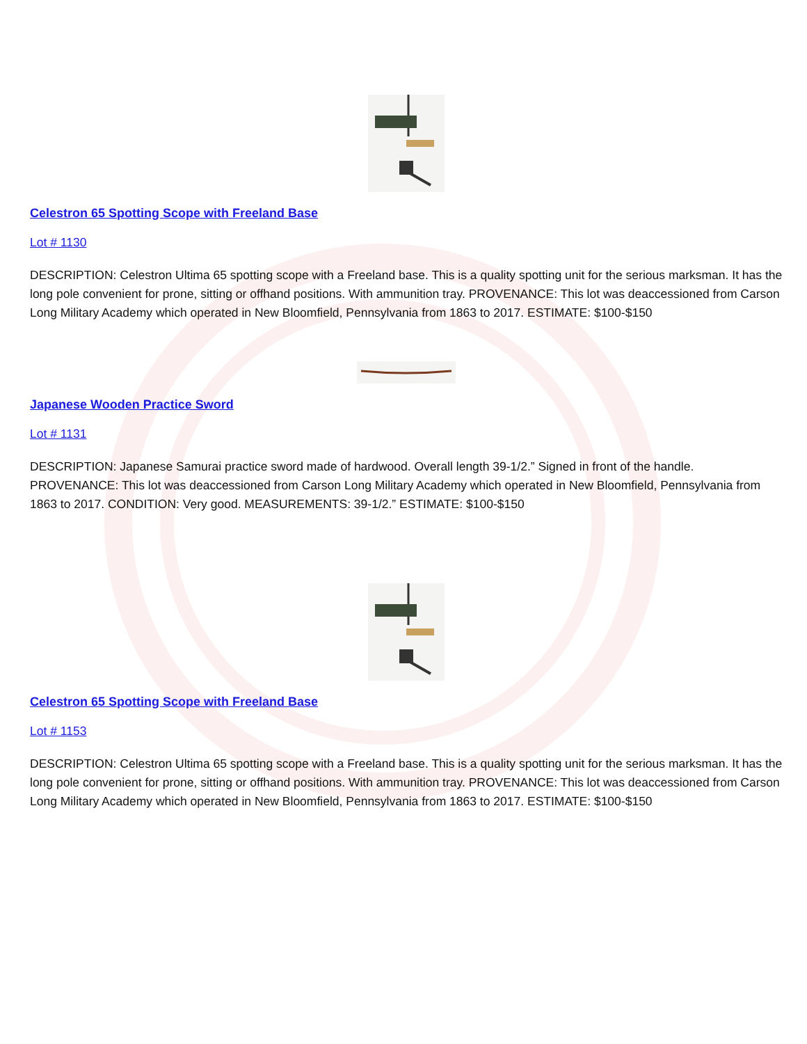Celestron 65 Spotting Scope with Freeland Base
Lot # 1130
DESCRIPTION: Celestron Ultima 65 spotting scope with a Freeland base. This is a quality spotting unit for the serious marksman. It has the long pole convenient for prone, sitting or offhand positions. With ammunition tray. PROVENANCE: This lot was deaccessioned from Carson Long Military Academy which operated in New Bloomfield, Pennsylvania from 1863 to 2017. ESTIMATE: $100-$150
Japanese Wooden Practice Sword
Lot # 1131
DESCRIPTION: Japanese Samurai practice sword made of hardwood. Overall length 39-1/2.” Signed in front of the handle. PROVENANCE: This lot was deaccessioned from Carson Long Military Academy which operated in New Bloomfield, Pennsylvania from 1863 to 2017. CONDITION: Very good. MEASUREMENTS: 39-1/2.” ESTIMATE: $100-$150
Celestron 65 Spotting Scope with Freeland Base
Lot # 1153
DESCRIPTION: Celestron Ultima 65 spotting scope with a Freeland base. This is a quality spotting unit for the serious marksman. It has the long pole convenient for prone, sitting or offhand positions. With ammunition tray. PROVENANCE: This lot was deaccessioned from Carson Long Military Academy which operated in New Bloomfield, Pennsylvania from 1863 to 2017. ESTIMATE: $100-$150